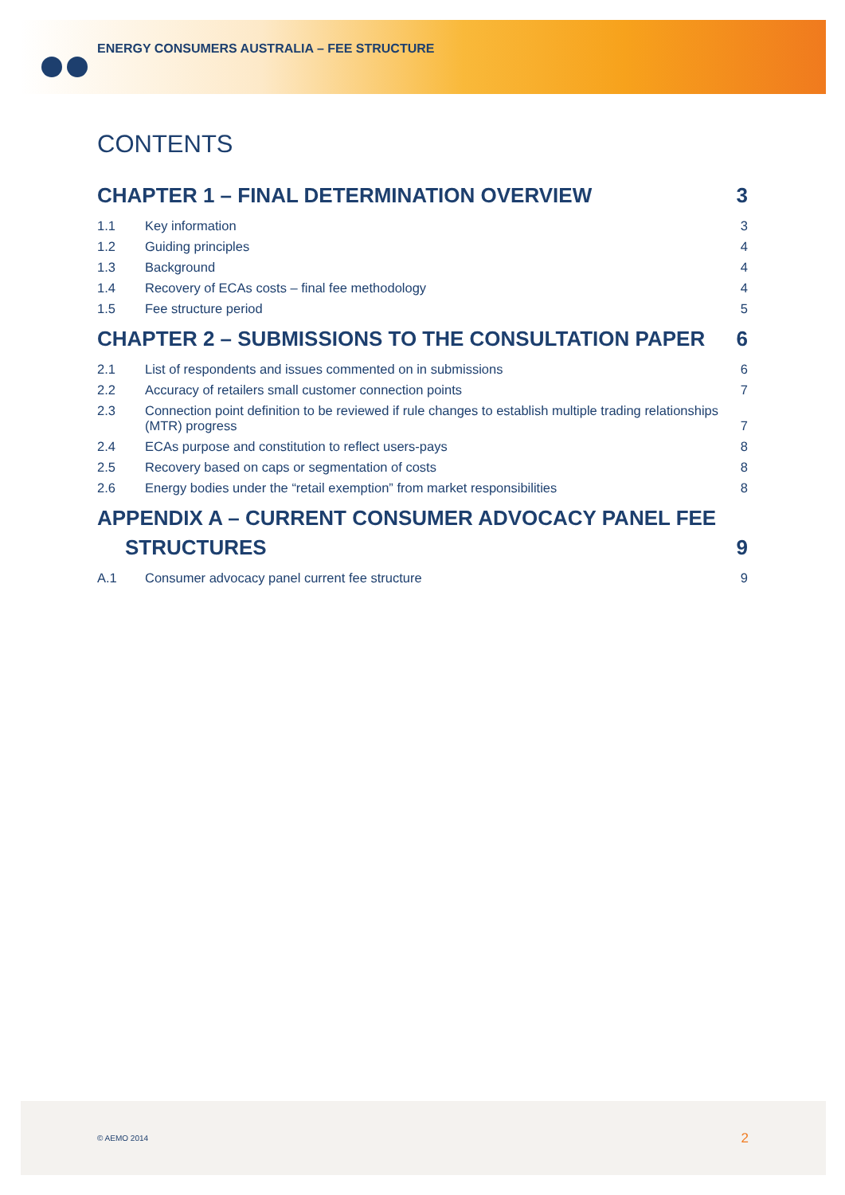ENERGY CONSUMERS AUSTRALIA – FEE STRUCTURE
CONTENTS
CHAPTER 1 – FINAL DETERMINATION OVERVIEW 3
1.1 Key information 3
1.2 Guiding principles 4
1.3 Background 4
1.4 Recovery of ECAs costs – final fee methodology
4
1.5 Fee structure period 5
CHAPTER 2 – SUBMISSIONS TO THE CONSULTATION PAPER 6
2.1 List of respondents and issues commented on in submissions
6
2.2 Accuracy of retailers small customer connection points
7
2.3 Connection point definition to be reviewed if rule changes to establish multiple trading relationships (MTR) progress
7
2.4 ECAs purpose and constitution to reflect users-pays
8
2.5 Recovery based on caps or segmentation of costs
8
2.6 Energy bodies under the “retail exemption” from market responsibilities
8
APPENDIX A – CURRENT CONSUMER ADVOCACY PANEL FEE STRUCTURES
9
A.1 Consumer advocacy panel current fee structure
9
© AEMO 2014 2